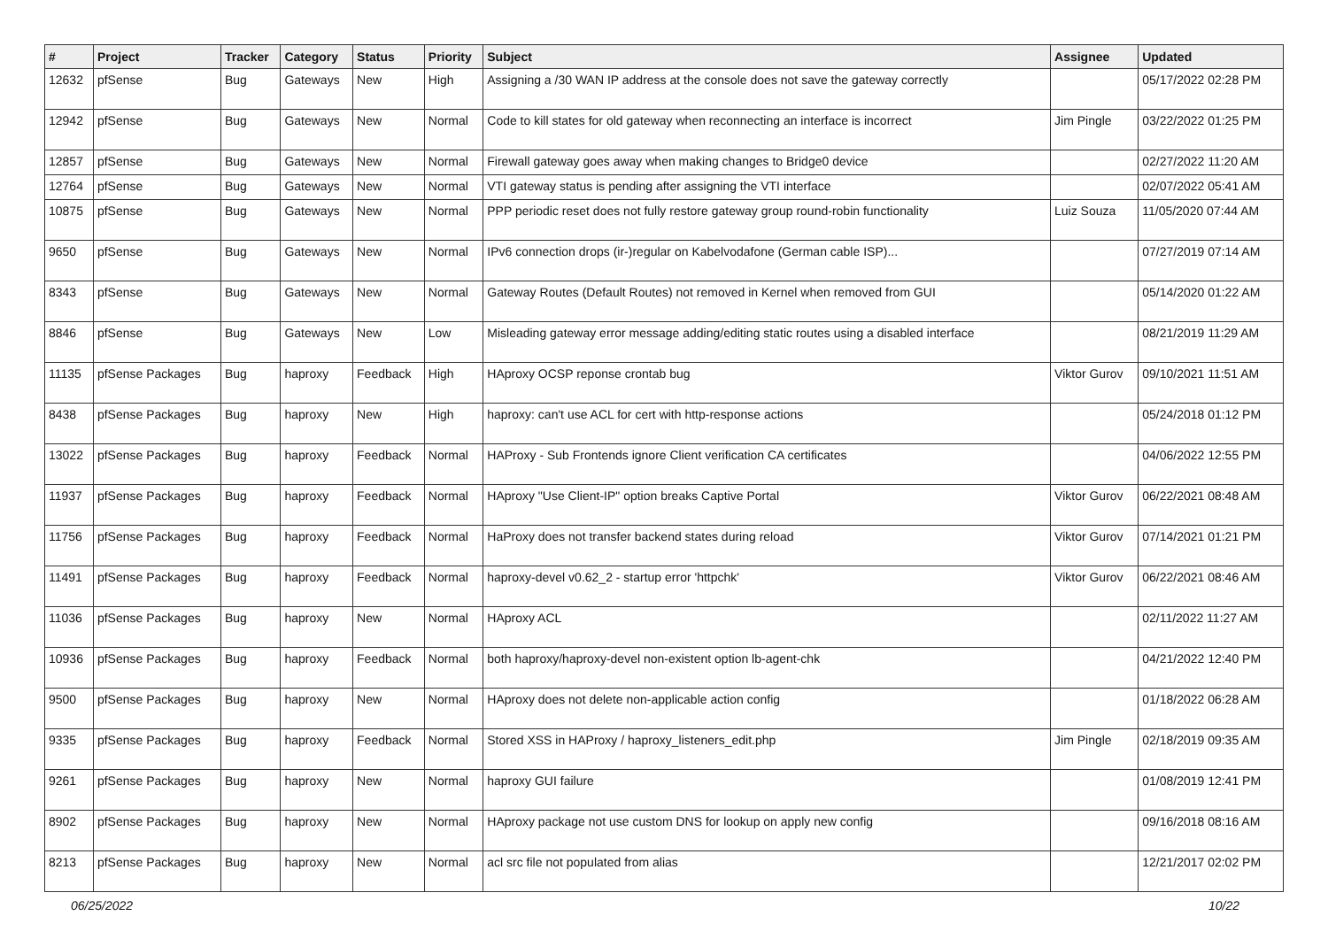| # | Project | Tracker | Category | Status | Priority | Subject | Assignee | Updated |
| --- | --- | --- | --- | --- | --- | --- | --- | --- |
| 12632 | pfSense | Bug | Gateways | New | High | Assigning a /30 WAN IP address at the console does not save the gateway correctly | | 05/17/2022 02:28 PM |
| 12942 | pfSense | Bug | Gateways | New | Normal | Code to kill states for old gateway when reconnecting an interface is incorrect | Jim Pingle | 03/22/2022 01:25 PM |
| 12857 | pfSense | Bug | Gateways | New | Normal | Firewall gateway goes away when making changes to Bridge0 device | | 02/27/2022 11:20 AM |
| 12764 | pfSense | Bug | Gateways | New | Normal | VTI gateway status is pending after assigning the VTI interface | | 02/07/2022 05:41 AM |
| 10875 | pfSense | Bug | Gateways | New | Normal | PPP periodic reset does not fully restore gateway group round-robin functionality | Luiz Souza | 11/05/2020 07:44 AM |
| 9650 | pfSense | Bug | Gateways | New | Normal | IPv6 connection drops (ir-)regular on Kabelvodafone (German cable ISP)... | | 07/27/2019 07:14 AM |
| 8343 | pfSense | Bug | Gateways | New | Normal | Gateway Routes (Default Routes) not removed in Kernel when removed from GUI | | 05/14/2020 01:22 AM |
| 8846 | pfSense | Bug | Gateways | New | Low | Misleading gateway error message adding/editing static routes using a disabled interface | | 08/21/2019 11:29 AM |
| 11135 | pfSense Packages | Bug | haproxy | Feedback | High | HAproxy OCSP reponse crontab bug | Viktor Gurov | 09/10/2021 11:51 AM |
| 8438 | pfSense Packages | Bug | haproxy | New | High | haproxy: can't use ACL for cert with http-response actions | | 05/24/2018 01:12 PM |
| 13022 | pfSense Packages | Bug | haproxy | Feedback | Normal | HAProxy - Sub Frontends ignore Client verification CA certificates | | 04/06/2022 12:55 PM |
| 11937 | pfSense Packages | Bug | haproxy | Feedback | Normal | HAproxy "Use Client-IP" option breaks Captive Portal | Viktor Gurov | 06/22/2021 08:48 AM |
| 11756 | pfSense Packages | Bug | haproxy | Feedback | Normal | HaProxy does not transfer backend states during reload | Viktor Gurov | 07/14/2021 01:21 PM |
| 11491 | pfSense Packages | Bug | haproxy | Feedback | Normal | haproxy-devel v0.62_2 - startup error 'httpchk' | Viktor Gurov | 06/22/2021 08:46 AM |
| 11036 | pfSense Packages | Bug | haproxy | New | Normal | HAproxy ACL | | 02/11/2022 11:27 AM |
| 10936 | pfSense Packages | Bug | haproxy | Feedback | Normal | both haproxy/haproxy-devel non-existent option lb-agent-chk | | 04/21/2022 12:40 PM |
| 9500 | pfSense Packages | Bug | haproxy | New | Normal | HAproxy does not delete non-applicable action config | | 01/18/2022 06:28 AM |
| 9335 | pfSense Packages | Bug | haproxy | Feedback | Normal | Stored XSS in HAProxy / haproxy_listeners_edit.php | Jim Pingle | 02/18/2019 09:35 AM |
| 9261 | pfSense Packages | Bug | haproxy | New | Normal | haproxy GUI failure | | 01/08/2019 12:41 PM |
| 8902 | pfSense Packages | Bug | haproxy | New | Normal | HAproxy package not use custom DNS for lookup on apply new config | | 09/16/2018 08:16 AM |
| 8213 | pfSense Packages | Bug | haproxy | New | Normal | acl src file not populated from alias | | 12/21/2017 02:02 PM |
06/25/2022 10/22